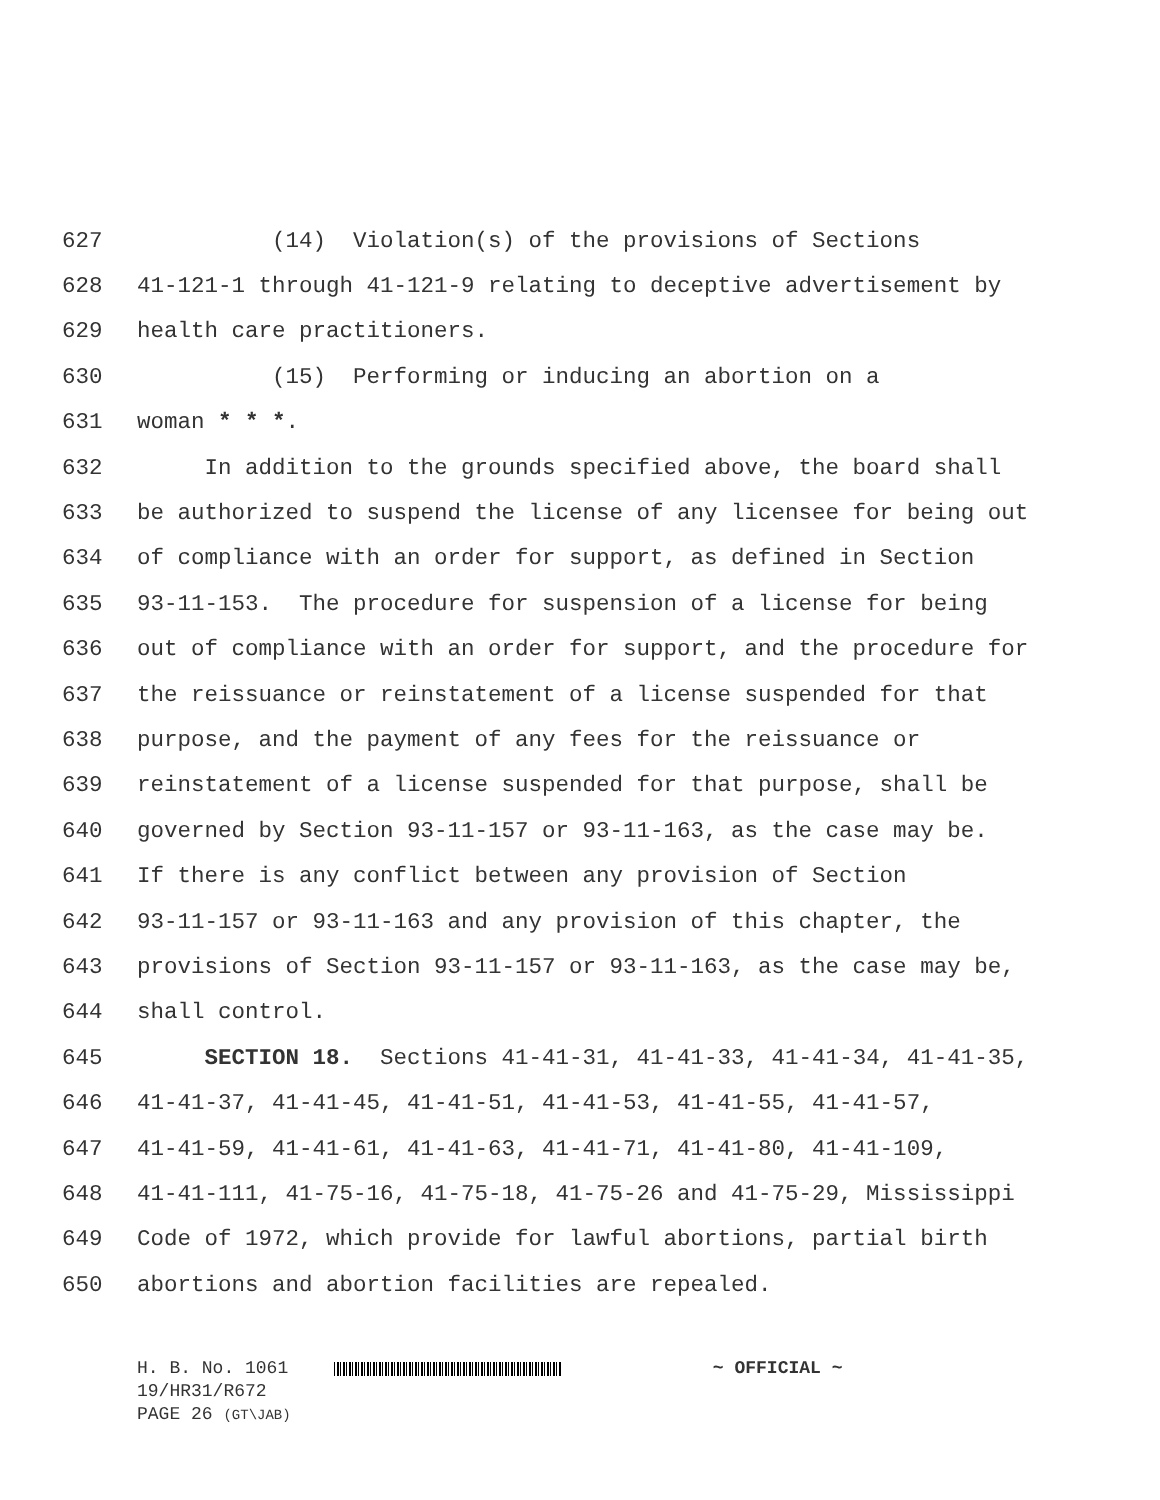627 (14) Violation(s) of the provisions of Sections
628 41-121-1 through 41-121-9 relating to deceptive advertisement by
629 health care practitioners.
630 (15) Performing or inducing an abortion on a
631 woman * * *.
632 In addition to the grounds specified above, the board shall
633 be authorized to suspend the license of any licensee for being out
634 of compliance with an order for support, as defined in Section
635 93-11-153. The procedure for suspension of a license for being
636 out of compliance with an order for support, and the procedure for
637 the reissuance or reinstatement of a license suspended for that
638 purpose, and the payment of any fees for the reissuance or
639 reinstatement of a license suspended for that purpose, shall be
640 governed by Section 93-11-157 or 93-11-163, as the case may be.
641 If there is any conflict between any provision of Section
642 93-11-157 or 93-11-163 and any provision of this chapter, the
643 provisions of Section 93-11-157 or 93-11-163, as the case may be,
644 shall control.
645 SECTION 18. Sections 41-41-31, 41-41-33, 41-41-34, 41-41-35,
646 41-41-37, 41-41-45, 41-41-51, 41-41-53, 41-41-55, 41-41-57,
647 41-41-59, 41-41-61, 41-41-63, 41-41-71, 41-41-80, 41-41-109,
648 41-41-111, 41-75-16, 41-75-18, 41-75-26 and 41-75-29, Mississippi
649 Code of 1972, which provide for lawful abortions, partial birth
650 abortions and abortion facilities are repealed.
H. B. No. 1061 ~ OFFICIAL ~
19/HR31/R672
PAGE 26 (GT\JAB)